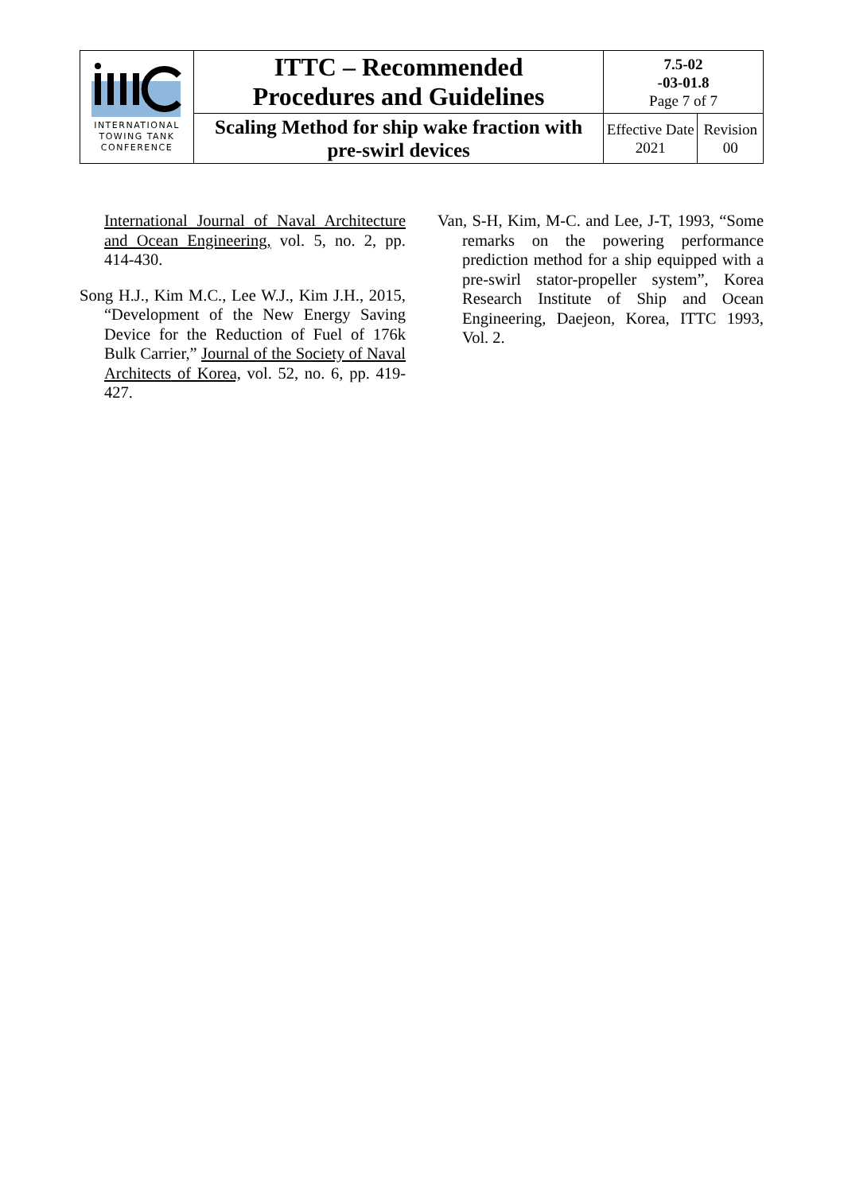| INTERNATIONAL TOWING TANK CONFERENCE | ITTC – Recommended Procedures and Guidelines | 7.5-02 -03-01.8 Page 7 of 7 | |
| | Scaling Method for ship wake fraction with pre-swirl devices | Effective Date 2021 | Revision 00 |
International Journal of Naval Architecture and Ocean Engineering, vol. 5, no. 2, pp. 414-430.
Song H.J., Kim M.C., Lee W.J., Kim J.H., 2015, “Development of the New Energy Saving Device for the Reduction of Fuel of 176k Bulk Carrier,” Journal of the Society of Naval Architects of Korea, vol. 52, no. 6, pp. 419-427.
Van, S-H, Kim, M-C. and Lee, J-T, 1993, “Some remarks on the powering performance prediction method for a ship equipped with a pre-swirl stator-propeller system”, Korea Research Institute of Ship and Ocean Engineering, Daejeon, Korea, ITTC 1993, Vol. 2.